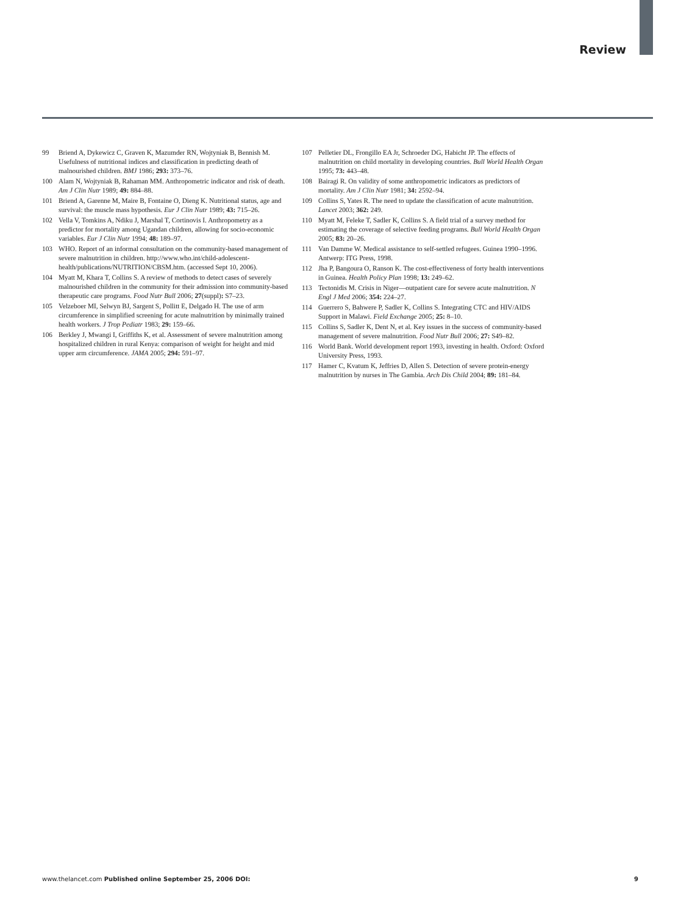Review
99 Briend A, Dykewicz C, Graven K, Mazumder RN, Wojtyniak B, Bennish M. Usefulness of nutritional indices and classification in predicting death of malnourished children. BMJ 1986; 293: 373–76.
100 Alam N, Wojtyniak B, Rahaman MM. Anthropometric indicator and risk of death. Am J Clin Nutr 1989; 49: 884–88.
101 Briend A, Garenne M, Maire B, Fontaine O, Dieng K. Nutritional status, age and survival: the muscle mass hypothesis. Eur J Clin Nutr 1989; 43: 715–26.
102 Vella V, Tomkins A, Ndiku J, Marshal T, Cortinovis I. Anthropometry as a predictor for mortality among Ugandan children, allowing for socio-economic variables. Eur J Clin Nutr 1994; 48: 189–97.
103 WHO. Report of an informal consultation on the community-based management of severe malnutrition in children. http://www.who.int/child-adolescent-health/publications/NUTRITION/CBSM.htm. (accessed Sept 10, 2006).
104 Myatt M, Khara T, Collins S. A review of methods to detect cases of severely malnourished children in the community for their admission into community-based therapeutic care programs. Food Nutr Bull 2006; 27(suppl): S7–23.
105 Velzeboer MI, Selwyn BJ, Sargent S, Pollitt E, Delgado H. The use of arm circumference in simplified screening for acute malnutrition by minimally trained health workers. J Trop Pediatr 1983; 29: 159–66.
106 Berkley J, Mwangi I, Griffiths K, et al. Assessment of severe malnutrition among hospitalized children in rural Kenya: comparison of weight for height and mid upper arm circumference. JAMA 2005; 294: 591–97.
107 Pelletier DL, Frongillo EA Jr, Schroeder DG, Habicht JP. The effects of malnutrition on child mortality in developing countries. Bull World Health Organ 1995; 73: 443–48.
108 Bairagi R. On validity of some anthropometric indicators as predictors of mortality. Am J Clin Nutr 1981; 34: 2592–94.
109 Collins S, Yates R. The need to update the classification of acute malnutrition. Lancet 2003; 362: 249.
110 Myatt M, Feleke T, Sadler K, Collins S. A field trial of a survey method for estimating the coverage of selective feeding programs. Bull World Health Organ 2005; 83: 20–26.
111 Van Damme W. Medical assistance to self-settled refugees. Guinea 1990–1996. Antwerp: ITG Press, 1998.
112 Jha P, Bangoura O, Ranson K. The cost-effectiveness of forty health interventions in Guinea. Health Policy Plan 1998; 13: 249–62.
113 Tectonidis M. Crisis in Niger—outpatient care for severe acute malnutrition. N Engl J Med 2006; 354: 224–27.
114 Guerrero S, Bahwere P, Sadler K, Collins S. Integrating CTC and HIV/AIDS Support in Malawi. Field Exchange 2005; 25: 8–10.
115 Collins S, Sadler K, Dent N, et al. Key issues in the success of community-based management of severe malnutrition. Food Nutr Bull 2006; 27: S49–82.
116 World Bank. World development report 1993, investing in health. Oxford: Oxford University Press, 1993.
117 Hamer C, Kvatum K, Jeffries D, Allen S. Detection of severe protein-energy malnutrition by nurses in The Gambia. Arch Dis Child 2004; 89: 181–84.
www.thelancet.com Published online September 25, 2006 DOI: 9